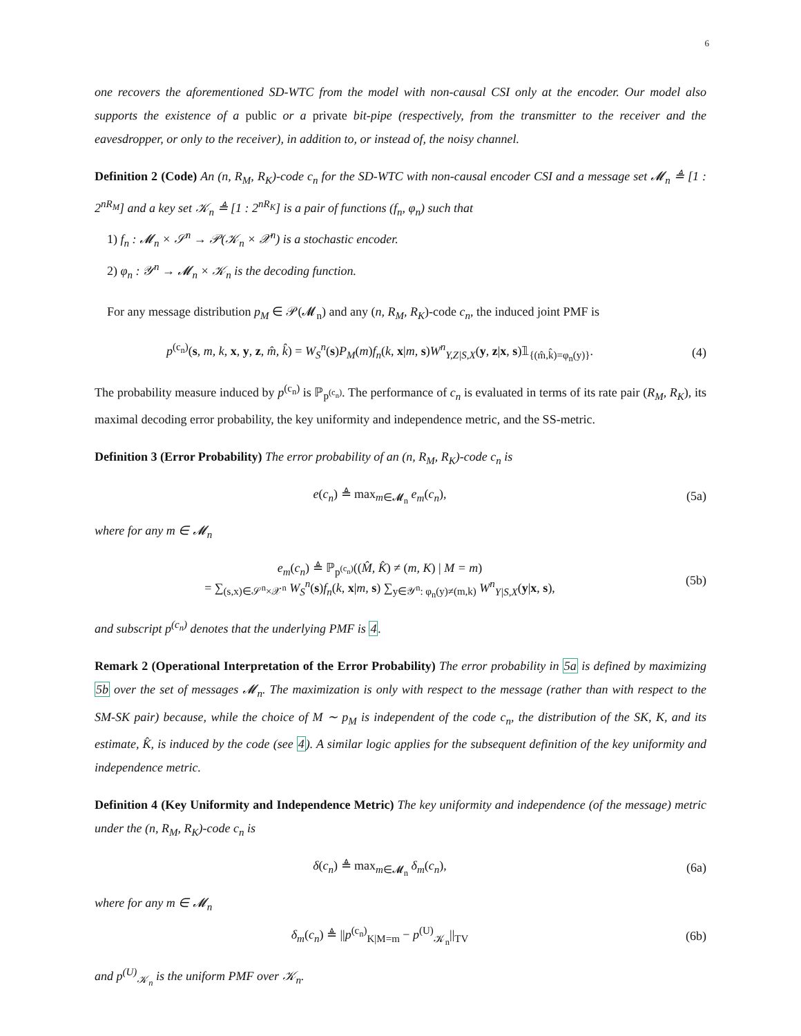6
one recovers the aforementioned SD-WTC from the model with non-causal CSI only at the encoder. Our model also supports the existence of a public or a private bit-pipe (respectively, from the transmitter to the receiver and the eavesdropper, or only to the receiver), in addition to, or instead of, the noisy channel.
Definition 2 (Code) An (n, R<sub>M</sub>, R<sub>K</sub>)-code c<sub>n</sub> for the SD-WTC with non-causal encoder CSI and a message set 𝓜<sub>n</sub> ≜ [1 : 2<sup>nR<sub>M</sub></sup>] and a key set 𝒦<sub>n</sub> ≜ [1 : 2<sup>nR<sub>K</sub></sup>] is a pair of functions (f<sub>n</sub>, φ<sub>n</sub>) such that
1) f<sub>n</sub> : 𝓜<sub>n</sub> × 𝒮<sup>n</sup> → 𝒫(𝒦<sub>n</sub> × 𝒳<sup>n</sup>) is a stochastic encoder.
2) φ<sub>n</sub> : 𝒴<sup>n</sup> → 𝓜<sub>n</sub> × 𝒦<sub>n</sub> is the decoding function.
For any message distribution p<sub>M</sub> ∈ 𝒫(𝓜<sub>n</sub>) and any (n, R<sub>M</sub>, R<sub>K</sub>)-code c<sub>n</sub>, the induced joint PMF is
p<sup>(c<sub>n</sub>)</sup>(s, m, k, x, y, z, m̂, k̂) = W<sub>S</sub><sup>n</sup>(s)P<sub>M</sub>(m)f<sub>n</sub>(k, x|m, s)W<sup>n</sup><sub>Y,Z|S,X</sub>(y, z|x, s)𝟙<sub>{(m̂,k̂)=φ<sub>n</sub>(y)}</sub>.
(4)
The probability measure induced by p<sup>(c<sub>n</sub>)</sup> is ℙ<sub>p<sup>(c<sub>n</sub>)</sup></sub>. The performance of c<sub>n</sub> is evaluated in terms of its rate pair (R<sub>M</sub>, R<sub>K</sub>), its maximal decoding error probability, the key uniformity and independence metric, and the SS-metric.
Definition 3 (Error Probability) The error probability of an (n, R<sub>M</sub>, R<sub>K</sub>)-code c<sub>n</sub> is
e(c<sub>n</sub>) ≜ max<sub>m∈𝓜<sub>n</sub></sub> e<sub>m</sub>(c<sub>n</sub>), (5a)
where for any m ∈ 𝓜<sub>n</sub>
e<sub>m</sub>(c<sub>n</sub>) ≜ ℙ<sub>p<sup>(c<sub>n</sub>)</sup></sub>((M̂, K̂) ≠ (m, K) | M = m)
= ∑<sub>(s,x)∈𝒮<sup>n</sup>×𝒳<sup>n</sup></sub> W<sub>S</sub><sup>n</sup>(s)f<sub>n</sub>(k, x|m, s) ∑<sub>y∈𝒴<sup>n</sup>: φ<sub>n</sub>(y)≠(m,k)</sub> W<sup>n</sup><sub>Y|S,X</sub>(y|x, s),
(5b)
and subscript p<sup>(c<sub>n</sub>)</sup> denotes that the underlying PMF is 4.
Remark 2 (Operational Interpretation of the Error Probability) The error probability in 5a is defined by maximizing 5b over the set of messages 𝓜<sub>n</sub>. The maximization is only with respect to the message (rather than with respect to the SM-SK pair) because, while the choice of M ∼ p<sub>M</sub> is independent of the code c<sub>n</sub>, the distribution of the SK, K, and its estimate, K̂, is induced by the code (see 4). A similar logic applies for the subsequent definition of the key uniformity and independence metric.
Definition 4 (Key Uniformity and Independence Metric) The key uniformity and independence (of the message) metric under the (n, R<sub>M</sub>, R<sub>K</sub>)-code c<sub>n</sub> is
δ(c<sub>n</sub>) ≜ max<sub>m∈𝓜<sub>n</sub></sub> δ<sub>m</sub>(c<sub>n</sub>), (6a)
where for any m ∈ 𝓜<sub>n</sub>
δ<sub>m</sub>(c<sub>n</sub>) ≜ ||p<sup>(c<sub>n</sub>)</sup><sub>K|M=m</sub> − p<sup>(U)</sup><sub>𝒦<sub>n</sub></sub>||<sub>TV</sub>
(6b)
and p<sup>(U)</sup><sub>𝒦<sub>n</sub></sub> is the uniform PMF over 𝒦<sub>n</sub>.